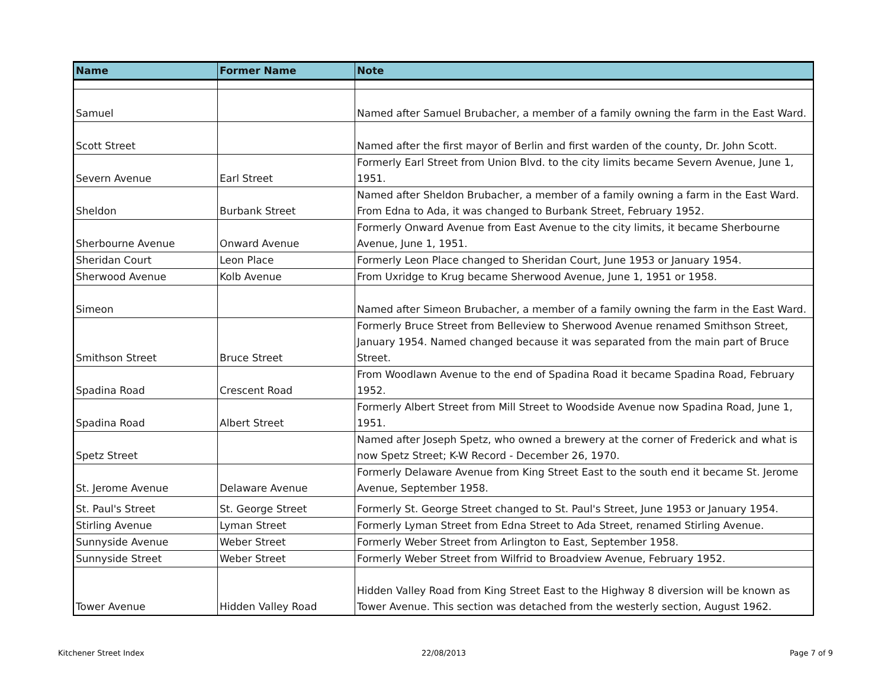| Name | Former Name | Note |
| --- | --- | --- |
| Samuel | | Named after Samuel Brubacher, a member of a family owning the farm in the East Ward. |
| Scott Street | | Named after the first mayor of Berlin and first warden of the county, Dr. John Scott. |
| Severn Avenue | Earl Street | Formerly Earl Street from Union Blvd. to the city limits became Severn Avenue, June 1, 1951. |
| Sheldon | Burbank Street | Named after Sheldon Brubacher, a member of a family owning a farm in the East Ward. From Edna to Ada, it was changed to Burbank Street, February 1952. |
| Sherbourne Avenue | Onward Avenue | Formerly Onward Avenue from East Avenue to the city limits, it became Sherbourne Avenue, June 1, 1951. |
| Sheridan Court | Leon Place | Formerly Leon Place changed to Sheridan Court, June 1953 or January 1954. |
| Sherwood Avenue | Kolb Avenue | From Uxridge to Krug became Sherwood Avenue, June 1, 1951 or 1958. |
| Simeon | | Named after Simeon Brubacher, a member of a family owning the farm in the East Ward. |
| Smithson Street | Bruce Street | Formerly Bruce Street from Belleview to Sherwood Avenue renamed Smithson Street, January 1954. Named changed because it was separated from the main part of Bruce Street. |
| Spadina Road | Crescent Road | From Woodlawn Avenue to the end of Spadina Road it became Spadina Road, February 1952. |
| Spadina Road | Albert Street | Formerly Albert Street from Mill Street to Woodside Avenue now Spadina Road, June 1, 1951. |
| Spetz Street | | Named after Joseph Spetz, who owned a brewery at the corner of Frederick and what is now Spetz Street; K-W Record - December 26, 1970. |
| St. Jerome Avenue | Delaware Avenue | Formerly Delaware Avenue from King Street East to the south end it became St. Jerome Avenue, September 1958. |
| St. Paul's Street | St. George Street | Formerly St. George Street changed to St. Paul's Street, June 1953 or January 1954. |
| Stirling Avenue | Lyman Street | Formerly Lyman Street from Edna Street to Ada Street, renamed Stirling Avenue. |
| Sunnyside Avenue | Weber Street | Formerly Weber Street from Arlington to East, September 1958. |
| Sunnyside Street | Weber Street | Formerly Weber Street from Wilfrid to Broadview Avenue, February 1952. |
| Tower Avenue | Hidden Valley Road | Hidden Valley Road from King Street East to the Highway 8 diversion will be known as Tower Avenue. This section was detached from the westerly section, August 1962. |
Kitchener Street Index 22/08/2013 Page 7 of 9